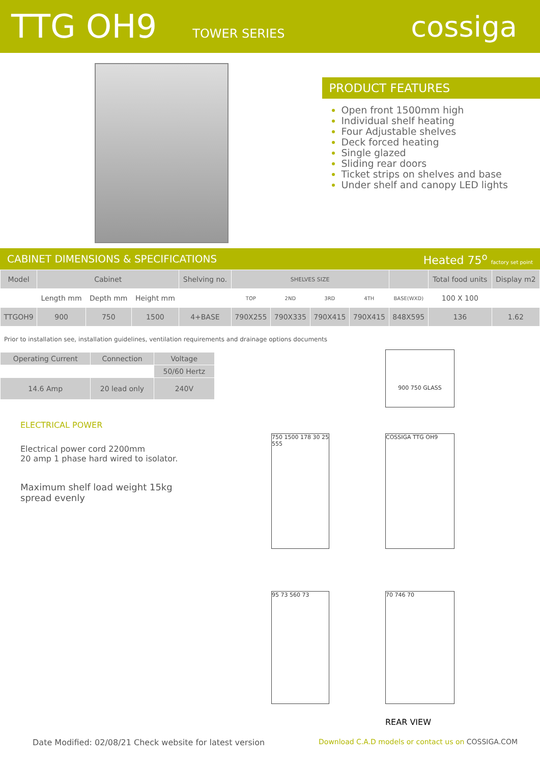TTG OH9 TOWER SERIES cossiga
PRODUCT FEATURES
Open front 1500mm high
Individual shelf heating
Four Adjustable shelves
Deck forced heating
Single glazed
Sliding rear doors
Ticket strips on shelves and base
Under shelf and canopy LED lights
CABINET DIMENSIONS & SPECIFICATIONS Heated 75<sup>o</sup> factory set point
| Model | Cabinet | | | Shelving no. | SHELVES SIZE | | | | | Total food units | Display m2 |
| --- | --- | --- | --- | --- | --- | --- | --- | --- | --- | --- | --- |
| | Length mm | Depth mm | Height mm | | TOP | 2ND | 3RD | 4TH | BASE(WXD) | 100 X 100 | |
| TTGOH9 | 900 | 750 | 1500 | 4+BASE | 790X255 | 790X335 | 790X415 | 790X415 | 848X595 | 136 | 1.62 |
Prior to installation see, installation guidelines, ventilation requirements and drainage options documents
| Operating Current | Connection | Voltage |
| --- | --- | --- |
| | | 50/60 Hertz |
| 14.6 Amp | 20 lead only | 240V |
ELECTRICAL POWER
Electrical power cord 2200mm
20 amp 1 phase hard wired to isolator.
Maximum shelf load weight 15kg
spread evenly
900 750 GLASS
750 1500 178 30 25 555
COSSIGA TTG OH9
95 73 560 73 70 746 70
REAR VIEW
Date Modified: 02/08/21 Check website for latest version Download C.A.D models or contact us on COSSIGA.COM